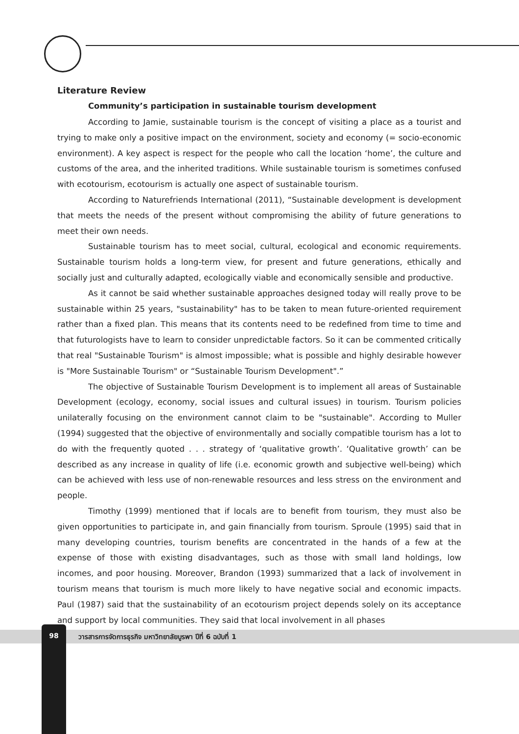Literature Review
Community’s participation in sustainable tourism development
According to Jamie, sustainable tourism is the concept of visiting a place as a tourist and trying to make only a positive impact on the environment, society and economy (= socio-economic environment). A key aspect is respect for the people who call the location ‘home’, the culture and customs of the area, and the inherited traditions. While sustainable tourism is sometimes confused with ecotourism, ecotourism is actually one aspect of sustainable tourism.
According to Naturefriends International (2011), “Sustainable development is development that meets the needs of the present without compromising the ability of future generations to meet their own needs.
Sustainable tourism has to meet social, cultural, ecological and economic requirements. Sustainable tourism holds a long-term view, for present and future generations, ethically and socially just and culturally adapted, ecologically viable and economically sensible and productive.
As it cannot be said whether sustainable approaches designed today will really prove to be sustainable within 25 years, "sustainability" has to be taken to mean future-oriented requirement rather than a fixed plan. This means that its contents need to be redefined from time to time and that futurologists have to learn to consider unpredictable factors. So it can be commented critically that real "Sustainable Tourism" is almost impossible; what is possible and highly desirable however is "More Sustainable Tourism" or “Sustainable Tourism Development".”
The objective of Sustainable Tourism Development is to implement all areas of Sustainable Development (ecology, economy, social issues and cultural issues) in tourism. Tourism policies unilaterally focusing on the environment cannot claim to be "sustainable". According to Muller (1994) suggested that the objective of environmentally and socially compatible tourism has a lot to do with the frequently quoted . . . strategy of ‘qualitative growth’. ‘Qualitative growth’ can be described as any increase in quality of life (i.e. economic growth and subjective well-being) which can be achieved with less use of non-renewable resources and less stress on the environment and people.
Timothy (1999) mentioned that if locals are to benefit from tourism, they must also be given opportunities to participate in, and gain financially from tourism. Sproule (1995) said that in many developing countries, tourism benefits are concentrated in the hands of a few at the expense of those with existing disadvantages, such as those with small land holdings, low incomes, and poor housing. Moreover, Brandon (1993) summarized that a lack of involvement in tourism means that tourism is much more likely to have negative social and economic impacts. Paul (1987) said that the sustainability of an ecotourism project depends solely on its acceptance and support by local communities. They said that local involvement in all phases
98 วารสารการจัดการธุรกิจ มหาวิทยาลัยบูรพา ปีที่ 6 ฉบับที่ 1